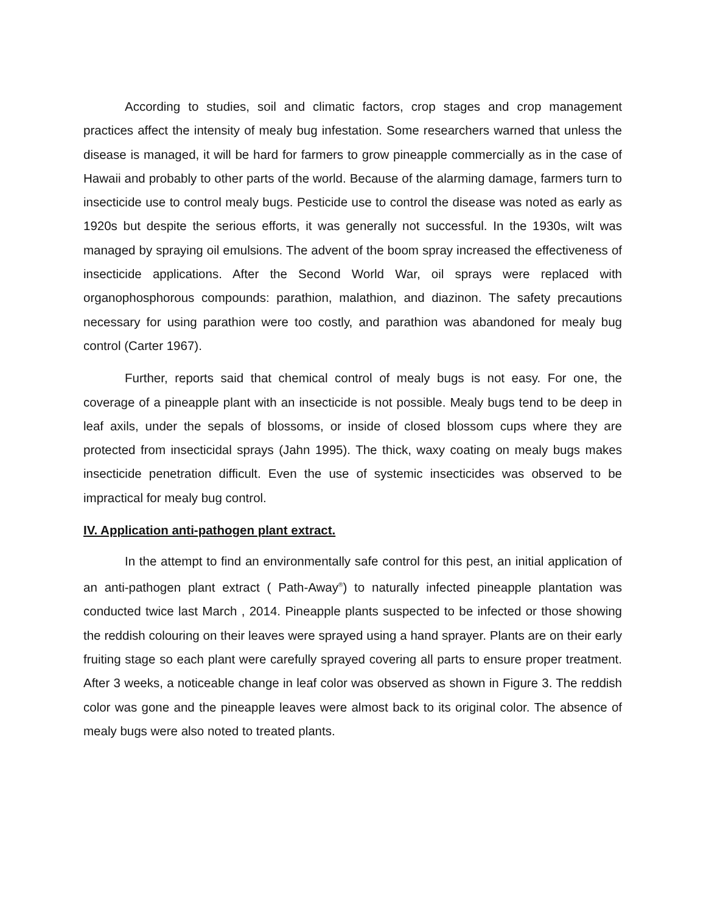According to studies, soil and climatic factors, crop stages and crop management practices affect the intensity of mealy bug infestation. Some researchers warned that unless the disease is managed, it will be hard for farmers to grow pineapple commercially as in the case of Hawaii and probably to other parts of the world. Because of the alarming damage, farmers turn to insecticide use to control mealy bugs. Pesticide use to control the disease was noted as early as 1920s but despite the serious efforts, it was generally not successful. In the 1930s, wilt was managed by spraying oil emulsions. The advent of the boom spray increased the effectiveness of insecticide applications. After the Second World War, oil sprays were replaced with organophosphorous compounds: parathion, malathion, and diazinon. The safety precautions necessary for using parathion were too costly, and parathion was abandoned for mealy bug control (Carter 1967).
Further, reports said that chemical control of mealy bugs is not easy. For one, the coverage of a pineapple plant with an insecticide is not possible. Mealy bugs tend to be deep in leaf axils, under the sepals of blossoms, or inside of closed blossom cups where they are protected from insecticidal sprays (Jahn 1995). The thick, waxy coating on mealy bugs makes insecticide penetration difficult. Even the use of systemic insecticides was observed to be impractical for mealy bug control.
IV. Application anti-pathogen plant extract.
In the attempt to find an environmentally safe control for this pest, an initial application of an anti-pathogen plant extract ( Path-Away<sup>®</sup>) to naturally infected pineapple plantation was conducted twice last March , 2014. Pineapple plants suspected to be infected or those showing the reddish colouring on their leaves were sprayed using a hand sprayer. Plants are on their early fruiting stage so each plant were carefully sprayed covering all parts to ensure proper treatment. After 3 weeks, a noticeable change in leaf color was observed as shown in Figure 3. The reddish color was gone and the pineapple leaves were almost back to its original color. The absence of mealy bugs were also noted to treated plants.